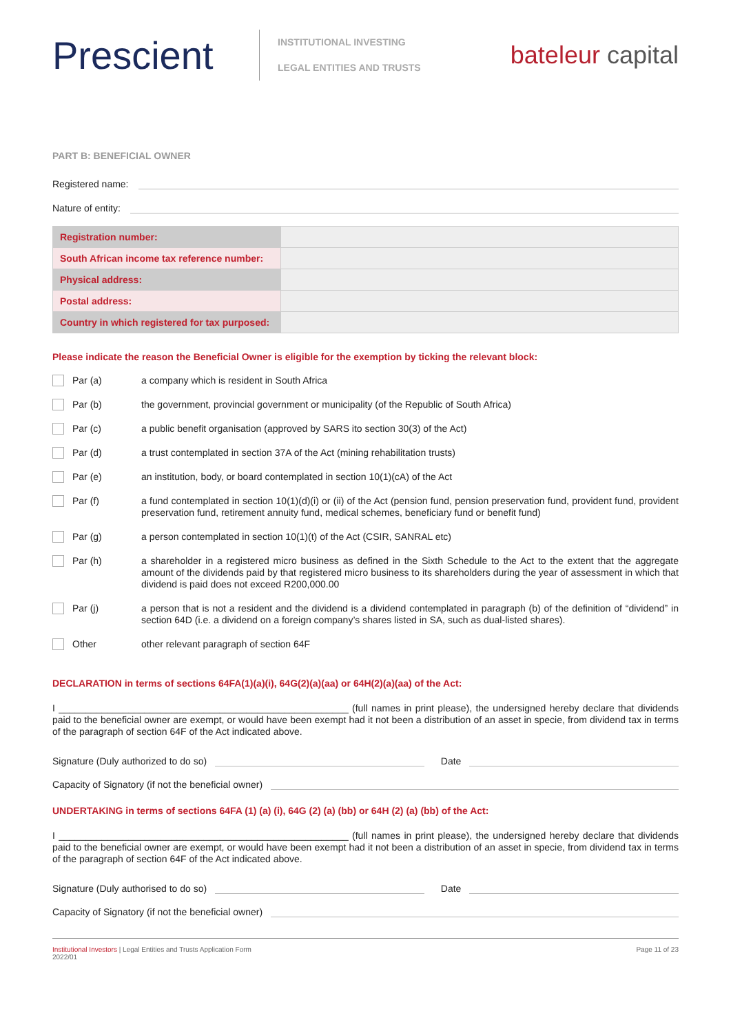Prescient
INSTITUTIONAL INVESTING
LEGAL ENTITIES AND TRUSTS
bateleur capital
PART B: BENEFICIAL OWNER
Registered name:
Nature of entity:
| Registration number: | |
| South African income tax reference number: | |
| Physical address: | |
| Postal address: | |
| Country in which registered for tax purposed: | |
Please indicate the reason the Beneficial Owner is eligible for the exemption by ticking the relevant block:
Par (a)
a company which is resident in South Africa
Par (b)
the government, provincial government or municipality (of the Republic of South Africa)
Par (c)
a public benefit organisation (approved by SARS ito section 30(3) of the Act)
Par (d)
a trust contemplated in section 37A of the Act (mining rehabilitation trusts)
Par (e)
an institution, body, or board contemplated in section 10(1)(cA) of the Act
Par (f)
a fund contemplated in section 10(1)(d)(i) or (ii) of the Act (pension fund, pension preservation fund, provident fund, provident preservation fund, retirement annuity fund, medical schemes, beneficiary fund or benefit fund)
Par (g)
a person contemplated in section 10(1)(t) of the Act (CSIR, SANRAL etc)
Par (h)
a shareholder in a registered micro business as defined in the Sixth Schedule to the Act to the extent that the aggregate amount of the dividends paid by that registered micro business to its shareholders during the year of assessment in which that dividend is paid does not exceed R200,000.00
Par (j)
a person that is not a resident and the dividend is a dividend contemplated in paragraph (b) of the definition of “dividend” in section 64D (i.e. a dividend on a foreign company’s shares listed in SA, such as dual-listed shares).
Other
other relevant paragraph of section 64F
DECLARATION in terms of sections 64FA(1)(a)(i), 64G(2)(a)(aa) or 64H(2)(a)(aa) of the Act:
I ______________________________________________________ (full names in print please), the undersigned hereby declare that dividends paid to the beneficial owner are exempt, or would have been exempt had it not been a distribution of an asset in specie, from dividend tax in terms of the paragraph of section 64F of the Act indicated above.
Signature (Duly authorized to do so)
Date
Capacity of Signatory (if not the beneficial owner)
UNDERTAKING in terms of sections 64FA (1) (a) (i), 64G (2) (a) (bb) or 64H (2) (a) (bb) of the Act:
I ______________________________________________________ (full names in print please), the undersigned hereby declare that dividends paid to the beneficial owner are exempt, or would have been exempt had it not been a distribution of an asset in specie, from dividend tax in terms of the paragraph of section 64F of the Act indicated above.
Signature (Duly authorised to do so)
Date
Capacity of Signatory (if not the beneficial owner)
Institutional Investors | Legal Entities and Trusts Application Form
2022/01
Page 11 of 23